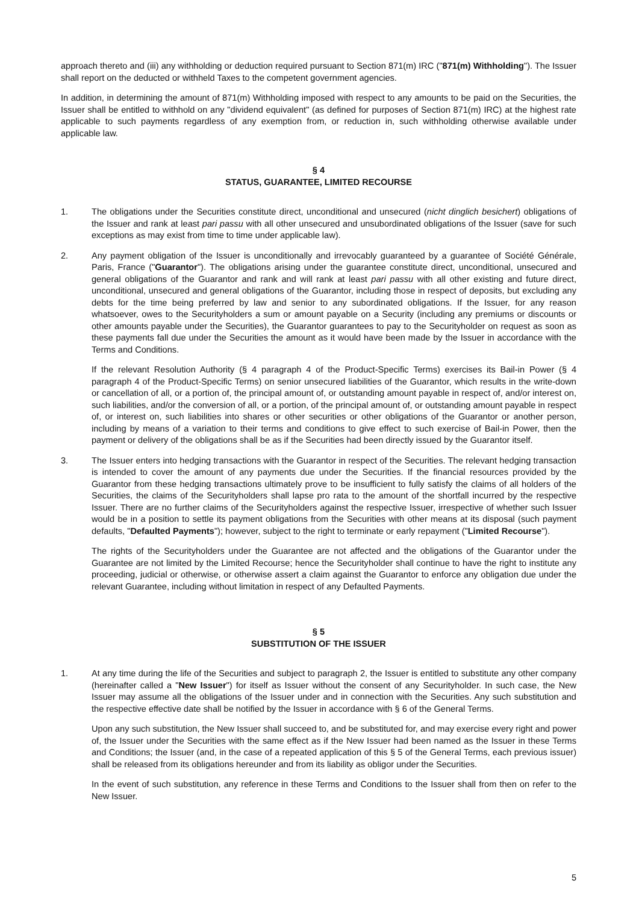approach thereto and (iii) any withholding or deduction required pursuant to Section 871(m) IRC ("871(m) Withholding"). The Issuer shall report on the deducted or withheld Taxes to the competent government agencies.
In addition, in determining the amount of 871(m) Withholding imposed with respect to any amounts to be paid on the Securities, the Issuer shall be entitled to withhold on any "dividend equivalent" (as defined for purposes of Section 871(m) IRC) at the highest rate applicable to such payments regardless of any exemption from, or reduction in, such withholding otherwise available under applicable law.
§ 4
STATUS, GUARANTEE, LIMITED RECOURSE
1. The obligations under the Securities constitute direct, unconditional and unsecured (nicht dinglich besichert) obligations of the Issuer and rank at least pari passu with all other unsecured and unsubordinated obligations of the Issuer (save for such exceptions as may exist from time to time under applicable law).
2. Any payment obligation of the Issuer is unconditionally and irrevocably guaranteed by a guarantee of Société Générale, Paris, France ("Guarantor"). The obligations arising under the guarantee constitute direct, unconditional, unsecured and general obligations of the Guarantor and rank and will rank at least pari passu with all other existing and future direct, unconditional, unsecured and general obligations of the Guarantor, including those in respect of deposits, but excluding any debts for the time being preferred by law and senior to any subordinated obligations. If the Issuer, for any reason whatsoever, owes to the Securityholders a sum or amount payable on a Security (including any premiums or discounts or other amounts payable under the Securities), the Guarantor guarantees to pay to the Securityholder on request as soon as these payments fall due under the Securities the amount as it would have been made by the Issuer in accordance with the Terms and Conditions.
If the relevant Resolution Authority (§ 4 paragraph 4 of the Product-Specific Terms) exercises its Bail-in Power (§ 4 paragraph 4 of the Product-Specific Terms) on senior unsecured liabilities of the Guarantor, which results in the write-down or cancellation of all, or a portion of, the principal amount of, or outstanding amount payable in respect of, and/or interest on, such liabilities, and/or the conversion of all, or a portion, of the principal amount of, or outstanding amount payable in respect of, or interest on, such liabilities into shares or other securities or other obligations of the Guarantor or another person, including by means of a variation to their terms and conditions to give effect to such exercise of Bail-in Power, then the payment or delivery of the obligations shall be as if the Securities had been directly issued by the Guarantor itself.
3. The Issuer enters into hedging transactions with the Guarantor in respect of the Securities. The relevant hedging transaction is intended to cover the amount of any payments due under the Securities. If the financial resources provided by the Guarantor from these hedging transactions ultimately prove to be insufficient to fully satisfy the claims of all holders of the Securities, the claims of the Securityholders shall lapse pro rata to the amount of the shortfall incurred by the respective Issuer. There are no further claims of the Securityholders against the respective Issuer, irrespective of whether such Issuer would be in a position to settle its payment obligations from the Securities with other means at its disposal (such payment defaults, "Defaulted Payments"); however, subject to the right to terminate or early repayment ("Limited Recourse").
The rights of the Securityholders under the Guarantee are not affected and the obligations of the Guarantor under the Guarantee are not limited by the Limited Recourse; hence the Securityholder shall continue to have the right to institute any proceeding, judicial or otherwise, or otherwise assert a claim against the Guarantor to enforce any obligation due under the relevant Guarantee, including without limitation in respect of any Defaulted Payments.
§ 5
SUBSTITUTION OF THE ISSUER
1. At any time during the life of the Securities and subject to paragraph 2, the Issuer is entitled to substitute any other company (hereinafter called a "New Issuer") for itself as Issuer without the consent of any Securityholder. In such case, the New Issuer may assume all the obligations of the Issuer under and in connection with the Securities. Any such substitution and the respective effective date shall be notified by the Issuer in accordance with § 6 of the General Terms.
Upon any such substitution, the New Issuer shall succeed to, and be substituted for, and may exercise every right and power of, the Issuer under the Securities with the same effect as if the New Issuer had been named as the Issuer in these Terms and Conditions; the Issuer (and, in the case of a repeated application of this § 5 of the General Terms, each previous issuer) shall be released from its obligations hereunder and from its liability as obligor under the Securities.
In the event of such substitution, any reference in these Terms and Conditions to the Issuer shall from then on refer to the New Issuer.
5